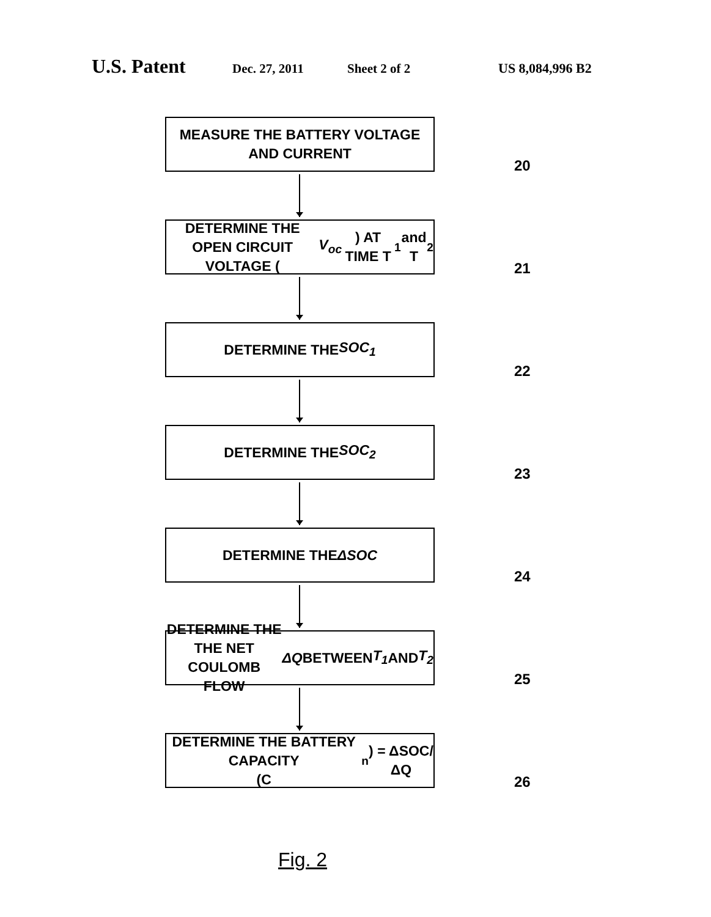U.S. Patent Dec. 27, 2011 Sheet 2 of 2 US 8,084,996 B2
MEASURE THE BATTERY VOLTAGE
AND CURRENT
20
DETERMINE THE OPEN CIRCUIT
VOLTAGE (V<sub>oc</sub>) AT TIME T<sub>1</sub> and T<sub>2</sub>
21
DETERMINE THE SOC<sub>1</sub>
22
DETERMINE THE SOC<sub>2</sub>
23
DETERMINE THE ΔSOC
24
DETERMINE THE THE NET COULOMB
FLOW ΔQ BETWEEN T<sub>1</sub> AND T<sub>2</sub>
25
DETERMINE THE BATTERY CAPACITY
(C<sub>n</sub>) = ΔSOC/ΔQ
26
Fig. 2